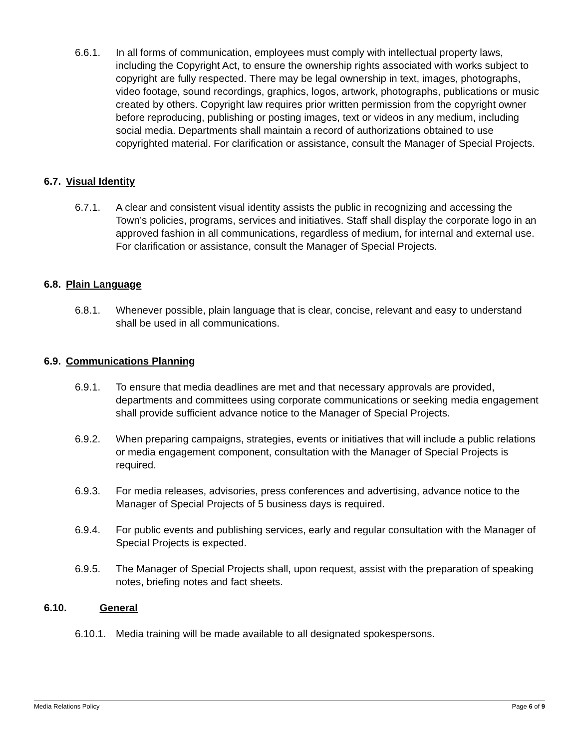6.6.1. In all forms of communication, employees must comply with intellectual property laws, including the Copyright Act, to ensure the ownership rights associated with works subject to copyright are fully respected. There may be legal ownership in text, images, photographs, video footage, sound recordings, graphics, logos, artwork, photographs, publications or music created by others. Copyright law requires prior written permission from the copyright owner before reproducing, publishing or posting images, text or videos in any medium, including social media. Departments shall maintain a record of authorizations obtained to use copyrighted material. For clarification or assistance, consult the Manager of Special Projects.
6.7. Visual Identity
6.7.1. A clear and consistent visual identity assists the public in recognizing and accessing the Town’s policies, programs, services and initiatives. Staff shall display the corporate logo in an approved fashion in all communications, regardless of medium, for internal and external use. For clarification or assistance, consult the Manager of Special Projects.
6.8. Plain Language
6.8.1. Whenever possible, plain language that is clear, concise, relevant and easy to understand shall be used in all communications.
6.9. Communications Planning
6.9.1. To ensure that media deadlines are met and that necessary approvals are provided, departments and committees using corporate communications or seeking media engagement shall provide sufficient advance notice to the Manager of Special Projects.
6.9.2. When preparing campaigns, strategies, events or initiatives that will include a public relations or media engagement component, consultation with the Manager of Special Projects is required.
6.9.3. For media releases, advisories, press conferences and advertising, advance notice to the Manager of Special Projects of 5 business days is required.
6.9.4. For public events and publishing services, early and regular consultation with the Manager of Special Projects is expected.
6.9.5. The Manager of Special Projects shall, upon request, assist with the preparation of speaking notes, briefing notes and fact sheets.
6.10. General
6.10.1.
Media training will be made available to all designated spokespersons.
Media Relations Policy Page 6 of 9